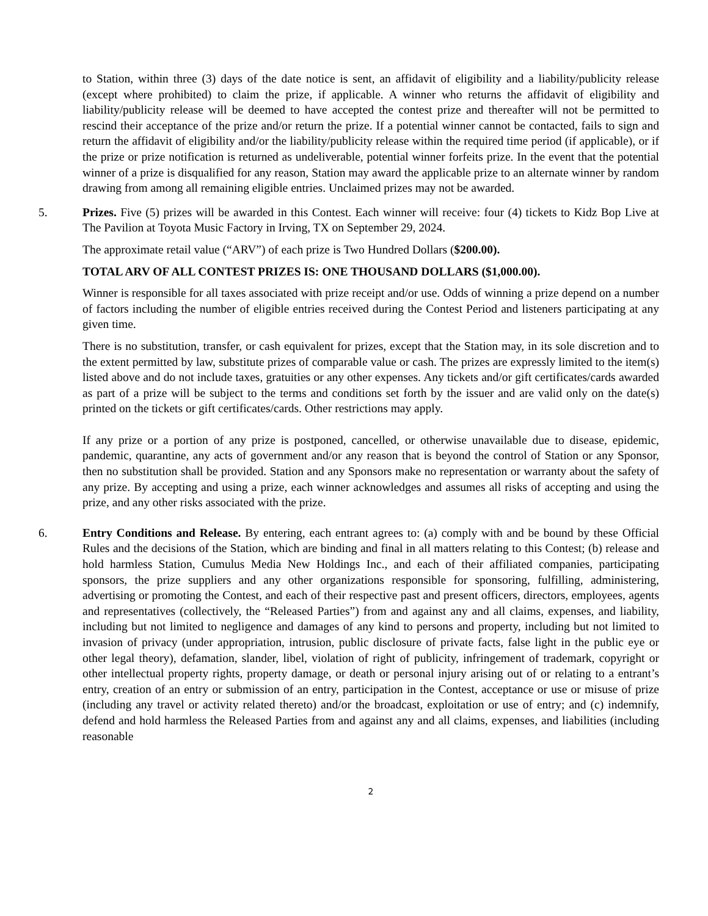to Station, within three (3) days of the date notice is sent, an affidavit of eligibility and a liability/publicity release (except where prohibited) to claim the prize, if applicable. A winner who returns the affidavit of eligibility and liability/publicity release will be deemed to have accepted the contest prize and thereafter will not be permitted to rescind their acceptance of the prize and/or return the prize. If a potential winner cannot be contacted, fails to sign and return the affidavit of eligibility and/or the liability/publicity release within the required time period (if applicable), or if the prize or prize notification is returned as undeliverable, potential winner forfeits prize. In the event that the potential winner of a prize is disqualified for any reason, Station may award the applicable prize to an alternate winner by random drawing from among all remaining eligible entries. Unclaimed prizes may not be awarded.
5. Prizes. Five (5) prizes will be awarded in this Contest. Each winner will receive: four (4) tickets to Kidz Bop Live at The Pavilion at Toyota Music Factory in Irving, TX on September 29, 2024.
The approximate retail value (“ARV”) of each prize is Two Hundred Dollars ($200.00).
TOTAL ARV OF ALL CONTEST PRIZES IS: ONE THOUSAND DOLLARS ($1,000.00).
Winner is responsible for all taxes associated with prize receipt and/or use. Odds of winning a prize depend on a number of factors including the number of eligible entries received during the Contest Period and listeners participating at any given time.
There is no substitution, transfer, or cash equivalent for prizes, except that the Station may, in its sole discretion and to the extent permitted by law, substitute prizes of comparable value or cash. The prizes are expressly limited to the item(s) listed above and do not include taxes, gratuities or any other expenses. Any tickets and/or gift certificates/cards awarded as part of a prize will be subject to the terms and conditions set forth by the issuer and are valid only on the date(s) printed on the tickets or gift certificates/cards. Other restrictions may apply.
If any prize or a portion of any prize is postponed, cancelled, or otherwise unavailable due to disease, epidemic, pandemic, quarantine, any acts of government and/or any reason that is beyond the control of Station or any Sponsor, then no substitution shall be provided. Station and any Sponsors make no representation or warranty about the safety of any prize. By accepting and using a prize, each winner acknowledges and assumes all risks of accepting and using the prize, and any other risks associated with the prize.
6. Entry Conditions and Release. By entering, each entrant agrees to: (a) comply with and be bound by these Official Rules and the decisions of the Station, which are binding and final in all matters relating to this Contest; (b) release and hold harmless Station, Cumulus Media New Holdings Inc., and each of their affiliated companies, participating sponsors, the prize suppliers and any other organizations responsible for sponsoring, fulfilling, administering, advertising or promoting the Contest, and each of their respective past and present officers, directors, employees, agents and representatives (collectively, the “Released Parties”) from and against any and all claims, expenses, and liability, including but not limited to negligence and damages of any kind to persons and property, including but not limited to invasion of privacy (under appropriation, intrusion, public disclosure of private facts, false light in the public eye or other legal theory), defamation, slander, libel, violation of right of publicity, infringement of trademark, copyright or other intellectual property rights, property damage, or death or personal injury arising out of or relating to a entrant’s entry, creation of an entry or submission of an entry, participation in the Contest, acceptance or use or misuse of prize (including any travel or activity related thereto) and/or the broadcast, exploitation or use of entry; and (c) indemnify, defend and hold harmless the Released Parties from and against any and all claims, expenses, and liabilities (including reasonable
2